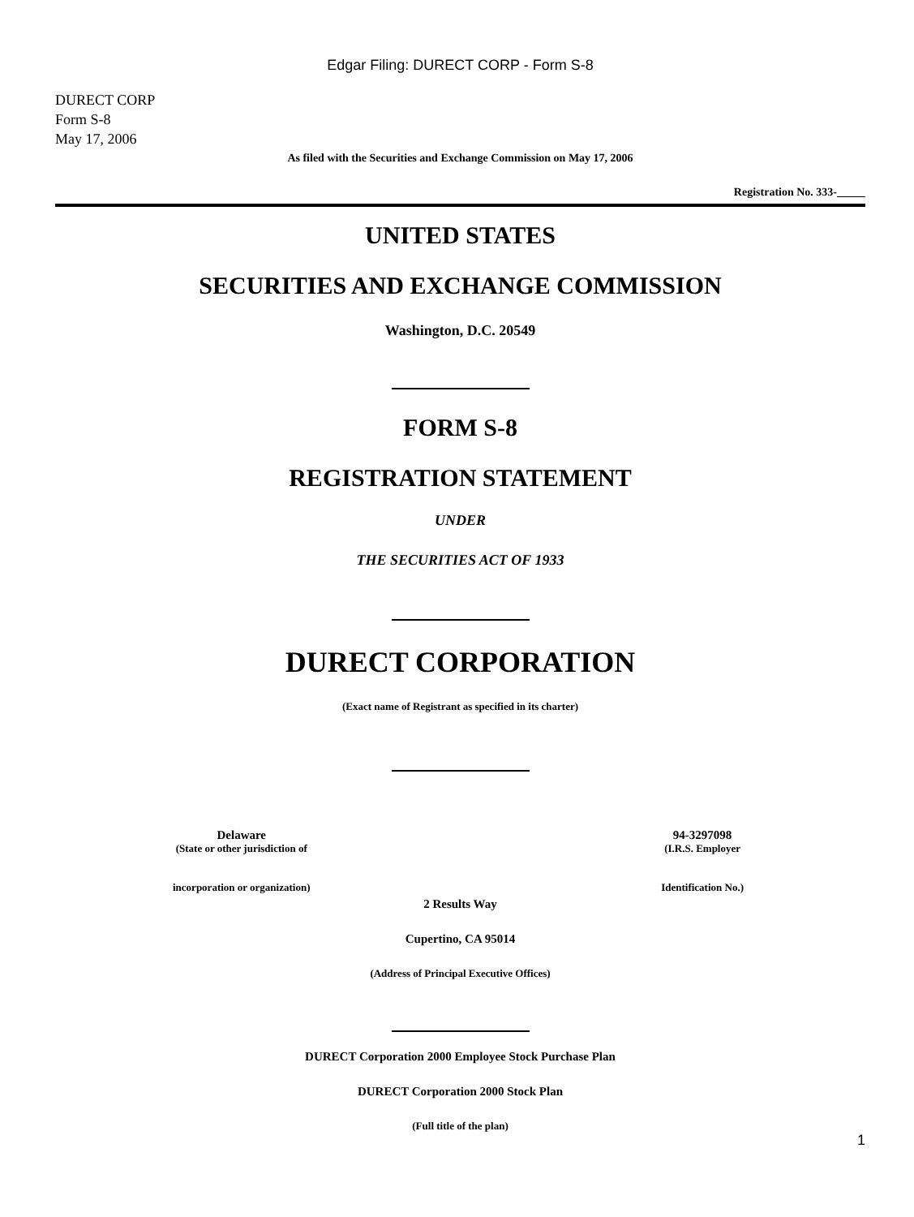Edgar Filing: DURECT CORP - Form S-8
DURECT CORP
Form S-8
May 17, 2006
As filed with the Securities and Exchange Commission on May 17, 2006
Registration No. 333-
UNITED STATES
SECURITIES AND EXCHANGE COMMISSION
Washington, D.C. 20549
FORM S-8
REGISTRATION STATEMENT
UNDER
THE SECURITIES ACT OF 1933
DURECT CORPORATION
(Exact name of Registrant as specified in its charter)
Delaware
(State or other jurisdiction of
incorporation or organization)
94-3297098
(I.R.S. Employer
Identification No.)
2 Results Way
Cupertino, CA 95014
(Address of Principal Executive Offices)
DURECT Corporation 2000 Employee Stock Purchase Plan
DURECT Corporation 2000 Stock Plan
(Full title of the plan)
1